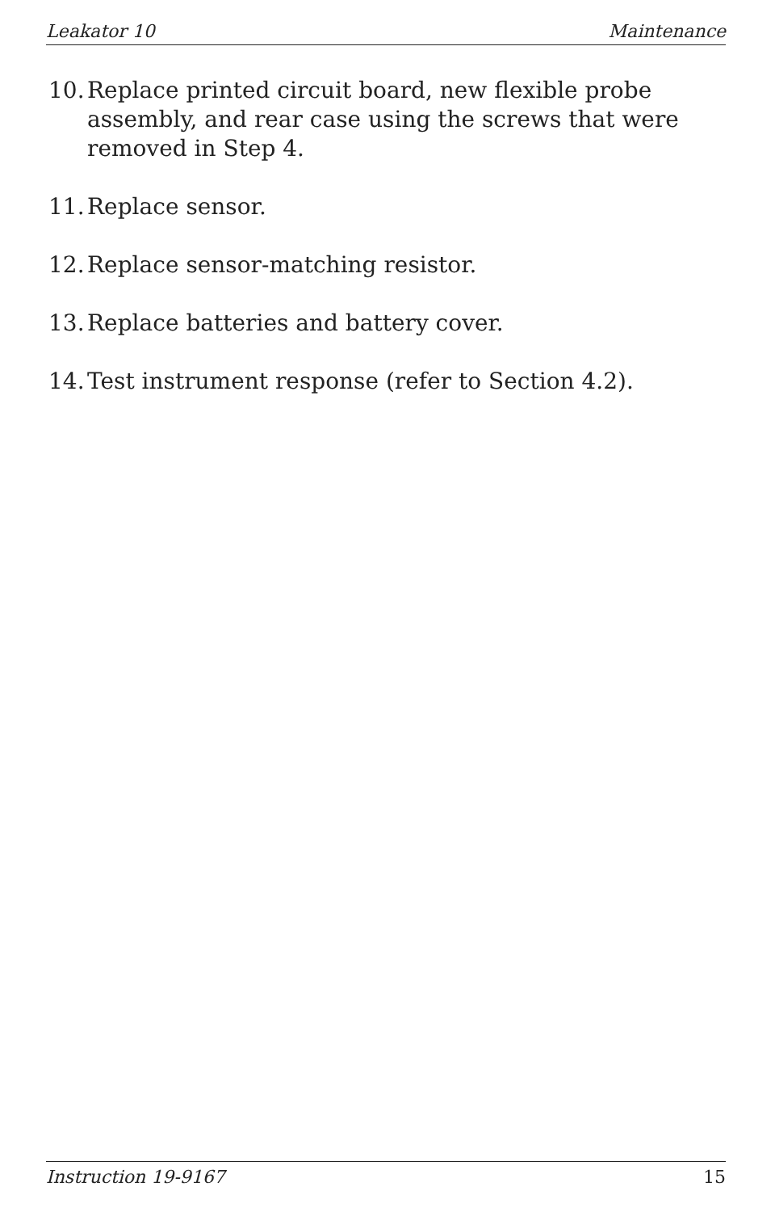Leakator 10 Maintenance
10. Replace printed circuit board, new flexible probe assembly, and rear case using the screws that were removed in Step 4.
11. Replace sensor.
12. Replace sensor-matching resistor.
13. Replace batteries and battery cover.
14. Test instrument response (refer to Section 4.2).
Instruction 19-9167 15